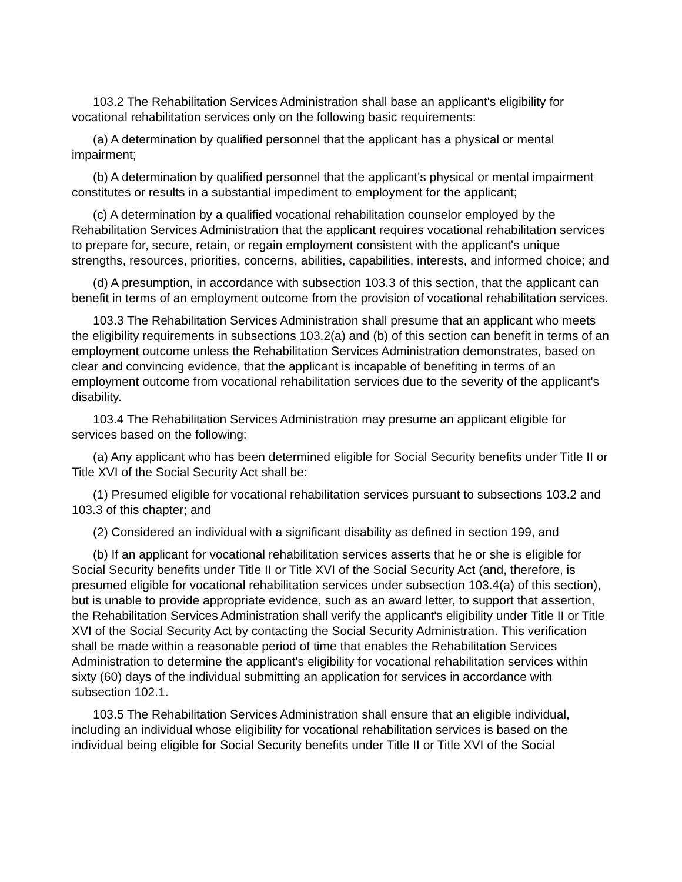103.2 The Rehabilitation Services Administration shall base an applicant's eligibility for vocational rehabilitation services only on the following basic requirements:
(a) A determination by qualified personnel that the applicant has a physical or mental impairment;
(b) A determination by qualified personnel that the applicant's physical or mental impairment constitutes or results in a substantial impediment to employment for the applicant;
(c) A determination by a qualified vocational rehabilitation counselor employed by the Rehabilitation Services Administration that the applicant requires vocational rehabilitation services to prepare for, secure, retain, or regain employment consistent with the applicant's unique strengths, resources, priorities, concerns, abilities, capabilities, interests, and informed choice; and
(d) A presumption, in accordance with subsection 103.3 of this section, that the applicant can benefit in terms of an employment outcome from the provision of vocational rehabilitation services.
103.3 The Rehabilitation Services Administration shall presume that an applicant who meets the eligibility requirements in subsections 103.2(a) and (b) of this section can benefit in terms of an employment outcome unless the Rehabilitation Services Administration demonstrates, based on clear and convincing evidence, that the applicant is incapable of benefiting in terms of an employment outcome from vocational rehabilitation services due to the severity of the applicant's disability.
103.4 The Rehabilitation Services Administration may presume an applicant eligible for services based on the following:
(a) Any applicant who has been determined eligible for Social Security benefits under Title II or Title XVI of the Social Security Act shall be:
(1) Presumed eligible for vocational rehabilitation services pursuant to subsections 103.2 and 103.3 of this chapter; and
(2) Considered an individual with a significant disability as defined in section 199, and
(b) If an applicant for vocational rehabilitation services asserts that he or she is eligible for Social Security benefits under Title II or Title XVI of the Social Security Act (and, therefore, is presumed eligible for vocational rehabilitation services under subsection 103.4(a) of this section), but is unable to provide appropriate evidence, such as an award letter, to support that assertion, the Rehabilitation Services Administration shall verify the applicant's eligibility under Title II or Title XVI of the Social Security Act by contacting the Social Security Administration. This verification shall be made within a reasonable period of time that enables the Rehabilitation Services Administration to determine the applicant's eligibility for vocational rehabilitation services within sixty (60) days of the individual submitting an application for services in accordance with subsection 102.1.
103.5 The Rehabilitation Services Administration shall ensure that an eligible individual, including an individual whose eligibility for vocational rehabilitation services is based on the individual being eligible for Social Security benefits under Title II or Title XVI of the Social